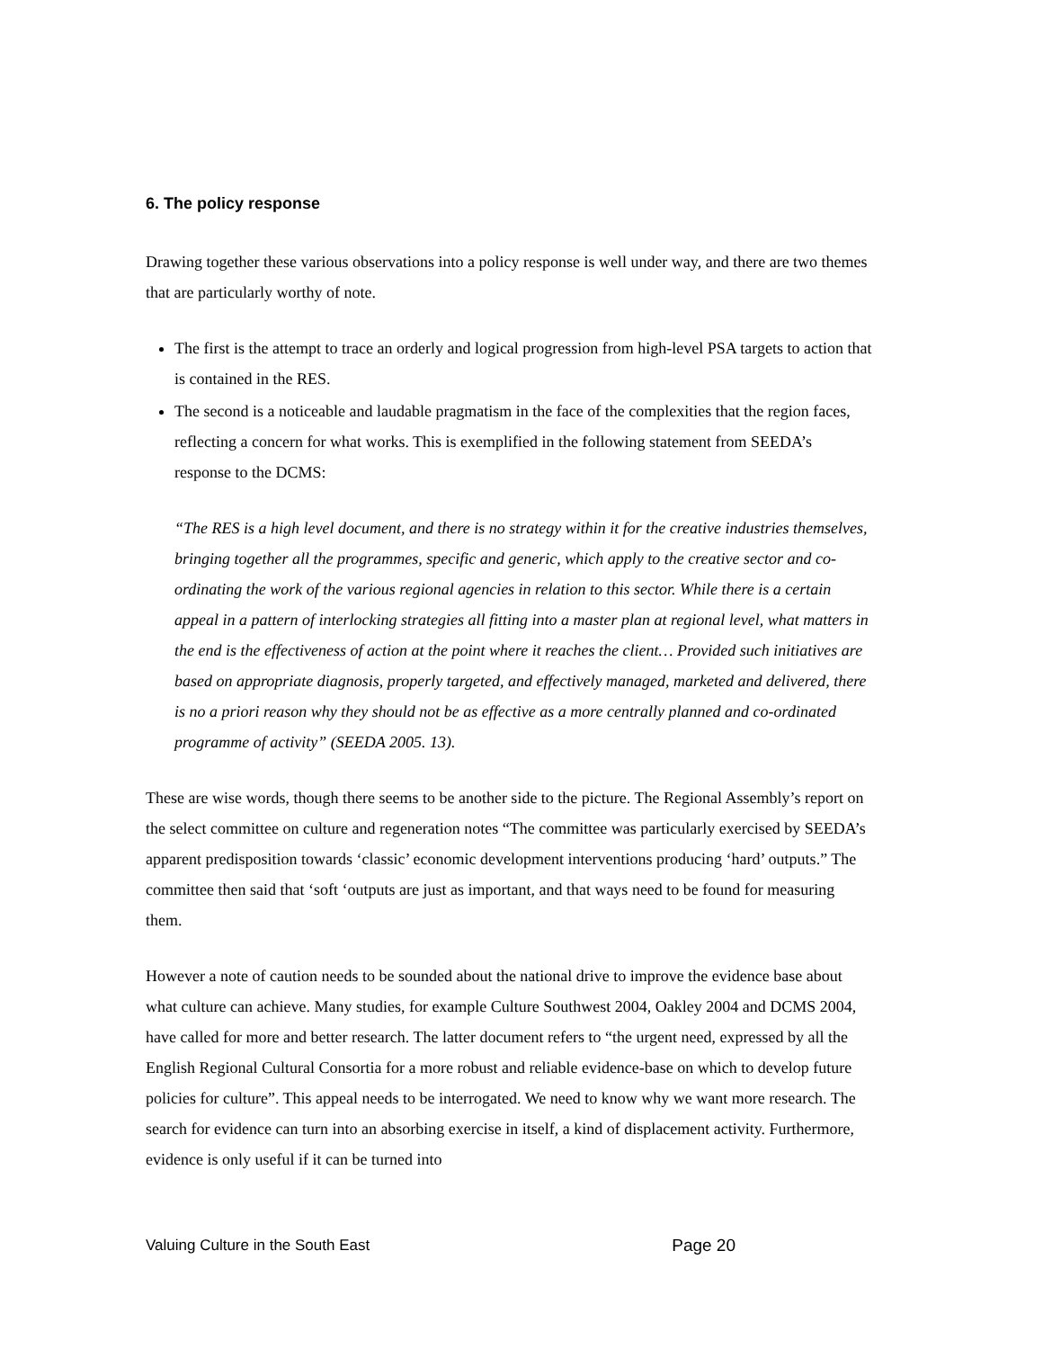6. The policy response
Drawing together these various observations into a policy response is well under way, and there are two themes that are particularly worthy of note.
The first is the attempt to trace an orderly and logical progression from high-level PSA targets to action that is contained in the RES.
The second is a noticeable and laudable pragmatism in the face of the complexities that the region faces, reflecting a concern for what works. This is exemplified in the following statement from SEEDA’s response to the DCMS:
“The RES is a high level document, and there is no strategy within it for the creative industries themselves, bringing together all the programmes, specific and generic, which apply to the creative sector and co-ordinating the work of the various regional agencies in relation to this sector. While there is a certain appeal in a pattern of interlocking strategies all fitting into a master plan at regional level, what matters in the end is the effectiveness of action at the point where it reaches the client… Provided such initiatives are based on appropriate diagnosis, properly targeted, and effectively managed, marketed and delivered, there is no a priori reason why they should not be as effective as a more centrally planned and co-ordinated programme of activity” (SEEDA 2005. 13).
These are wise words, though there seems to be another side to the picture. The Regional Assembly’s report on the select committee on culture and regeneration notes “The committee was particularly exercised by SEEDA’s apparent predisposition towards ‘classic’ economic development interventions producing ‘hard’ outputs.” The committee then said that ‘soft ‘outputs are just as important, and that ways need to be found for measuring them.
However a note of caution needs to be sounded about the national drive to improve the evidence base about what culture can achieve. Many studies, for example Culture Southwest 2004, Oakley 2004 and DCMS 2004, have called for more and better research. The latter document refers to “the urgent need, expressed by all the English Regional Cultural Consortia for a more robust and reliable evidence-base on which to develop future policies for culture”. This appeal needs to be interrogated. We need to know why we want more research. The search for evidence can turn into an absorbing exercise in itself, a kind of displacement activity. Furthermore, evidence is only useful if it can be turned into
Valuing Culture in the South East Page 20